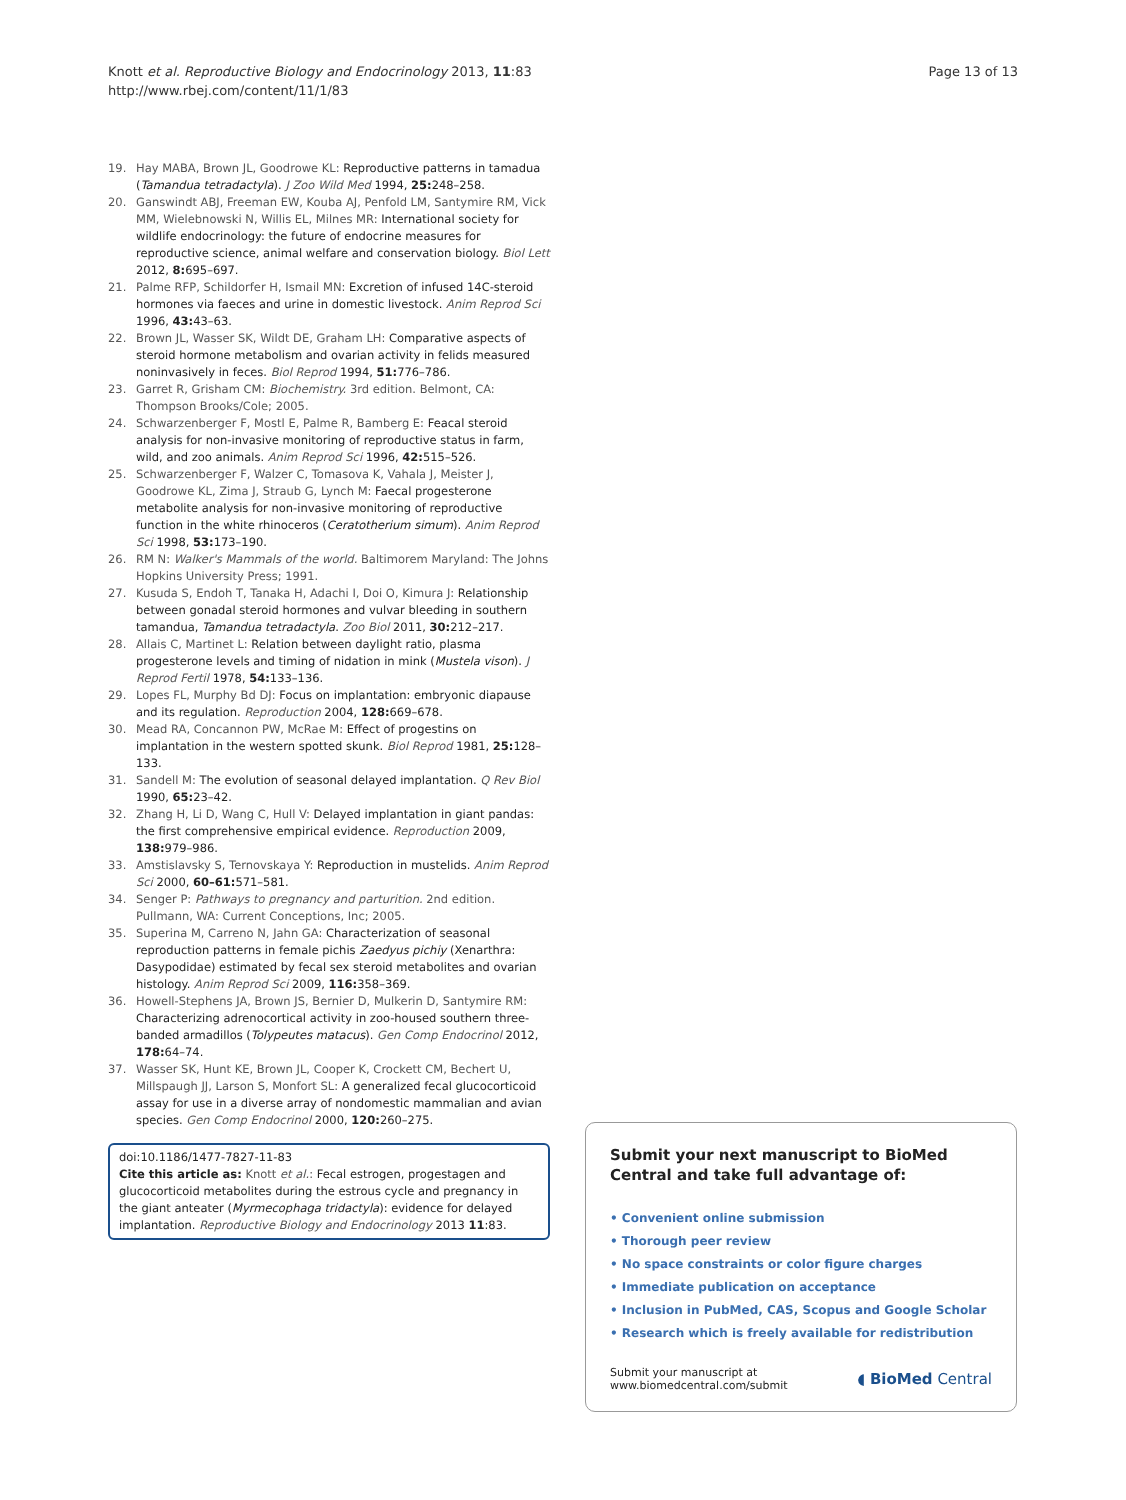Knott et al. Reproductive Biology and Endocrinology 2013, 11:83
http://www.rbej.com/content/11/1/83
Page 13 of 13
19. Hay MABA, Brown JL, Goodrowe KL: Reproductive patterns in tamadua (Tamandua tetradactyla). J Zoo Wild Med 1994, 25: 248–258.
20. Ganswindt ABJ, Freeman EW, Kouba AJ, Penfold LM, Santymire RM, Vick MM, Wielebnowski N, Willis EL, Milnes MR: International society for wildlife endocrinology: the future of endocrine measures for reproductive science, animal welfare and conservation biology. Biol Lett 2012, 8: 695–697.
21. Palme RFP, Schildorfer H, Ismail MN: Excretion of infused 14C-steroid hormones via faeces and urine in domestic livestock. Anim Reprod Sci 1996, 43: 43–63.
22. Brown JL, Wasser SK, Wildt DE, Graham LH: Comparative aspects of steroid hormone metabolism and ovarian activity in felids measured noninvasively in feces. Biol Reprod 1994, 51: 776–786.
23. Garret R, Grisham CM: Biochemistry. 3rd edition. Belmont, CA: Thompson Brooks/Cole; 2005.
24. Schwarzenberger F, Mostl E, Palme R, Bamberg E: Feacal steroid analysis for non-invasive monitoring of reproductive status in farm, wild, and zoo animals. Anim Reprod Sci 1996, 42: 515–526.
25. Schwarzenberger F, Walzer C, Tomasova K, Vahala J, Meister J, Goodrowe KL, Zima J, Straub G, Lynch M: Faecal progesterone metabolite analysis for non-invasive monitoring of reproductive function in the white rhinoceros (Ceratotherium simum). Anim Reprod Sci 1998, 53: 173–190.
26. RM N: Walker's Mammals of the world. Baltimorem Maryland: The Johns Hopkins University Press; 1991.
27. Kusuda S, Endoh T, Tanaka H, Adachi I, Doi O, Kimura J: Relationship between gonadal steroid hormones and vulvar bleeding in southern tamandua, Tamandua tetradactyla. Zoo Biol 2011, 30: 212–217.
28. Allais C, Martinet L: Relation between daylight ratio, plasma progesterone levels and timing of nidation in mink (Mustela vison). J Reprod Fertil 1978, 54: 133–136.
29. Lopes FL, Murphy Bd DJ: Focus on implantation: embryonic diapause and its regulation. Reproduction 2004, 128: 669–678.
30. Mead RA, Concannon PW, McRae M: Effect of progestins on implantation in the western spotted skunk. Biol Reprod 1981, 25: 128–133.
31. Sandell M: The evolution of seasonal delayed implantation. Q Rev Biol 1990, 65: 23–42.
32. Zhang H, Li D, Wang C, Hull V: Delayed implantation in giant pandas: the first comprehensive empirical evidence. Reproduction 2009, 138: 979–986.
33. Amstislavsky S, Ternovskaya Y: Reproduction in mustelids. Anim Reprod Sci 2000, 60–61: 571–581.
34. Senger P: Pathways to pregnancy and parturition. 2nd edition. Pullmann, WA: Current Conceptions, Inc; 2005.
35. Superina M, Carreno N, Jahn GA: Characterization of seasonal reproduction patterns in female pichis Zaedyus pichiy (Xenarthra: Dasypodidae) estimated by fecal sex steroid metabolites and ovarian histology. Anim Reprod Sci 2009, 116: 358–369.
36. Howell-Stephens JA, Brown JS, Bernier D, Mulkerin D, Santymire RM: Characterizing adrenocortical activity in zoo-housed southern three-banded armadillos (Tolypeutes matacus). Gen Comp Endocrinol 2012, 178: 64–74.
37. Wasser SK, Hunt KE, Brown JL, Cooper K, Crockett CM, Bechert U, Millspaugh JJ, Larson S, Monfort SL: A generalized fecal glucocorticoid assay for use in a diverse array of nondomestic mammalian and avian species. Gen Comp Endocrinol 2000, 120: 260–275.
doi:10.1186/1477-7827-11-83
Cite this article as: Knott et al.: Fecal estrogen, progestagen and glucocorticoid metabolites during the estrous cycle and pregnancy in the giant anteater (Myrmecophaga tridactyla): evidence for delayed implantation. Reproductive Biology and Endocrinology 2013 11:83.
Submit your next manuscript to BioMed Central and take full advantage of:
• Convenient online submission
• Thorough peer review
• No space constraints or color figure charges
• Immediate publication on acceptance
• Inclusion in PubMed, CAS, Scopus and Google Scholar
• Research which is freely available for redistribution
Submit your manuscript at
www.biomedcentral.com/submit
◖ BioMed Central